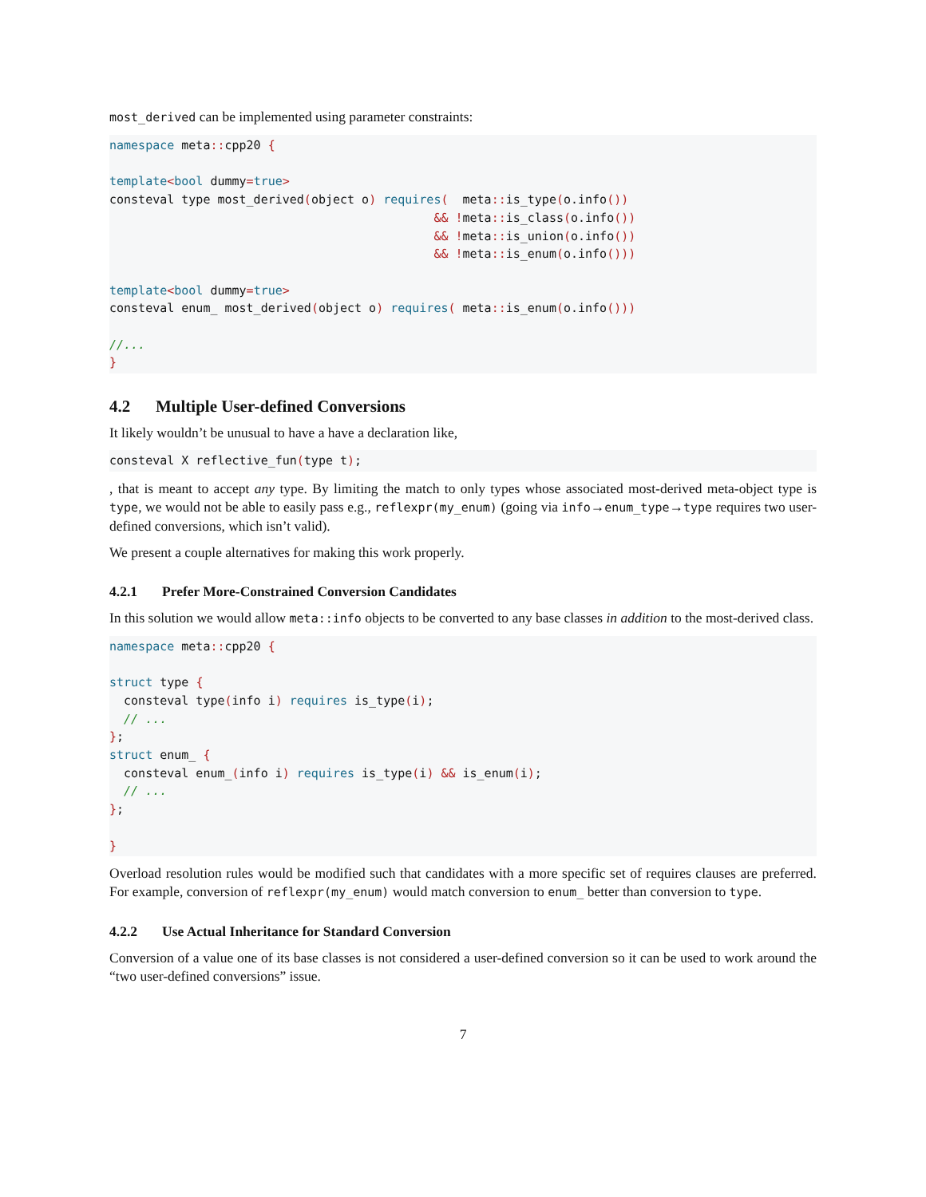most_derived can be implemented using parameter constraints:
namespace meta:: cpp20 {

template<bool dummy=true>
consteval type most_derived(object o) requires(  meta:: is_type(o.info())
                                             && !meta:: is_class(o.info())
                                             && !meta:: is_union(o.info())
                                             && !meta:: is_enum(o.info()))

template<bool dummy=true>
consteval enum_ most_derived(object o) requires( meta:: is_enum(o.info()))

//...
}
4.2 Multiple User-defined Conversions
It likely wouldn’t be unusual to have a have a declaration like,
consteval X reflective_fun(type t);
, that is meant to accept any type. By limiting the match to only types whose associated most-derived meta-object type is type, we would not be able to easily pass e.g., reflexpr(my_enum) (going via info→enum_type→type requires two user-defined conversions, which isn’t valid).
We present a couple alternatives for making this work properly.
4.2.1 Prefer More-Constrained Conversion Candidates
In this solution we would allow meta::info objects to be converted to any base classes in addition to the most-derived class.
namespace meta:: cpp20 {

struct type {
  consteval type(info i) requires is_type(i);
  // ...
};
struct enum_ {
  consteval enum_(info i) requires is_type(i) && is_enum(i);
  // ...
};

}
Overload resolution rules would be modified such that candidates with a more specific set of requires clauses are preferred. For example, conversion of reflexpr(my_enum) would match conversion to enum_ better than conversion to type.
4.2.2 Use Actual Inheritance for Standard Conversion
Conversion of a value one of its base classes is not considered a user-defined conversion so it can be used to work around the “two user-defined conversions” issue.
7